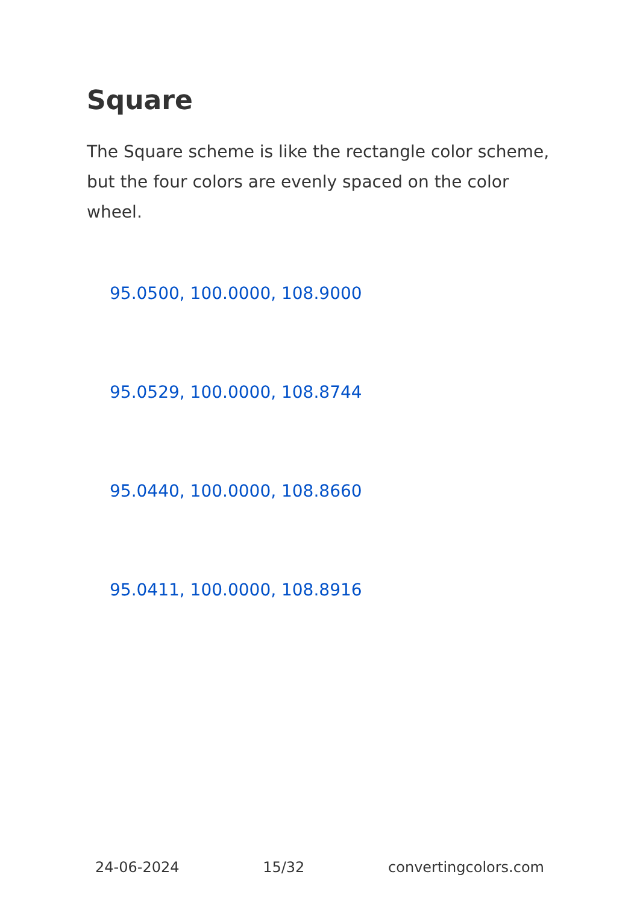Square
The Square scheme is like the rectangle color scheme, but the four colors are evenly spaced on the color wheel.
95.0500, 100.0000, 108.9000
95.0529, 100.0000, 108.8744
95.0440, 100.0000, 108.8660
95.0411, 100.0000, 108.8916
24-06-2024 15/32 convertingcolors.com